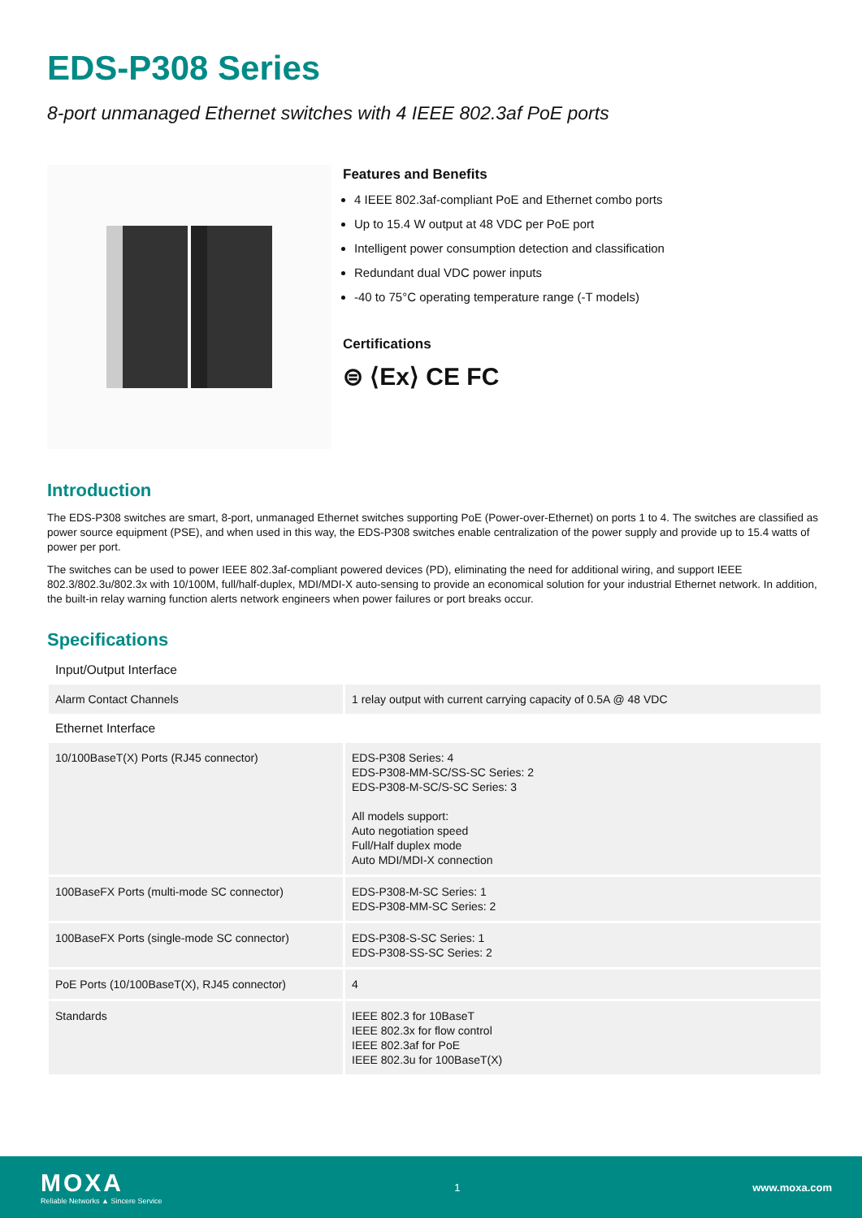EDS-P308 Series
8-port unmanaged Ethernet switches with 4 IEEE 802.3af PoE ports
Features and Benefits
4 IEEE 802.3af-compliant PoE and Ethernet combo ports
Up to 15.4 W output at 48 VDC per PoE port
Intelligent power consumption detection and classification
Redundant dual VDC power inputs
-40 to 75°C operating temperature range (-T models)
Certifications
⊜ ⟨Ex⟩ CE FC
Introduction
The EDS-P308 switches are smart, 8-port, unmanaged Ethernet switches supporting PoE (Power-over-Ethernet) on ports 1 to 4. The switches are classified as power source equipment (PSE), and when used in this way, the EDS-P308 switches enable centralization of the power supply and provide up to 15.4 watts of power per port.
The switches can be used to power IEEE 802.3af-compliant powered devices (PD), eliminating the need for additional wiring, and support IEEE 802.3/802.3u/802.3x with 10/100M, full/half-duplex, MDI/MDI-X auto-sensing to provide an economical solution for your industrial Ethernet network. In addition, the built-in relay warning function alerts network engineers when power failures or port breaks occur.
Specifications
| Input/Output Interface | |
| Alarm Contact Channels | 1 relay output with current carrying capacity of 0.5A @ 48 VDC |
| Ethernet Interface | |
| 10/100BaseT(X) Ports (RJ45 connector) | EDS-P308 Series: 4 EDS-P308-MM-SC/SS-SC Series: 2 EDS-P308-M-SC/S-SC Series: 3 All models support: Auto negotiation speed Full/Half duplex mode Auto MDI/MDI-X connection |
| 100BaseFX Ports (multi-mode SC connector) | EDS-P308-M-SC Series: 1 EDS-P308-MM-SC Series: 2 |
| 100BaseFX Ports (single-mode SC connector) | EDS-P308-S-SC Series: 1 EDS-P308-SS-SC Series: 2 |
| PoE Ports (10/100BaseT(X), RJ45 connector) | 4 |
| Standards | IEEE 802.3 for 10BaseT IEEE 802.3x for flow control IEEE 802.3af for PoE IEEE 802.3u for 100BaseT(X) |
MOXA
Reliable Networks ▲ Sincere Service
1 www.moxa.com